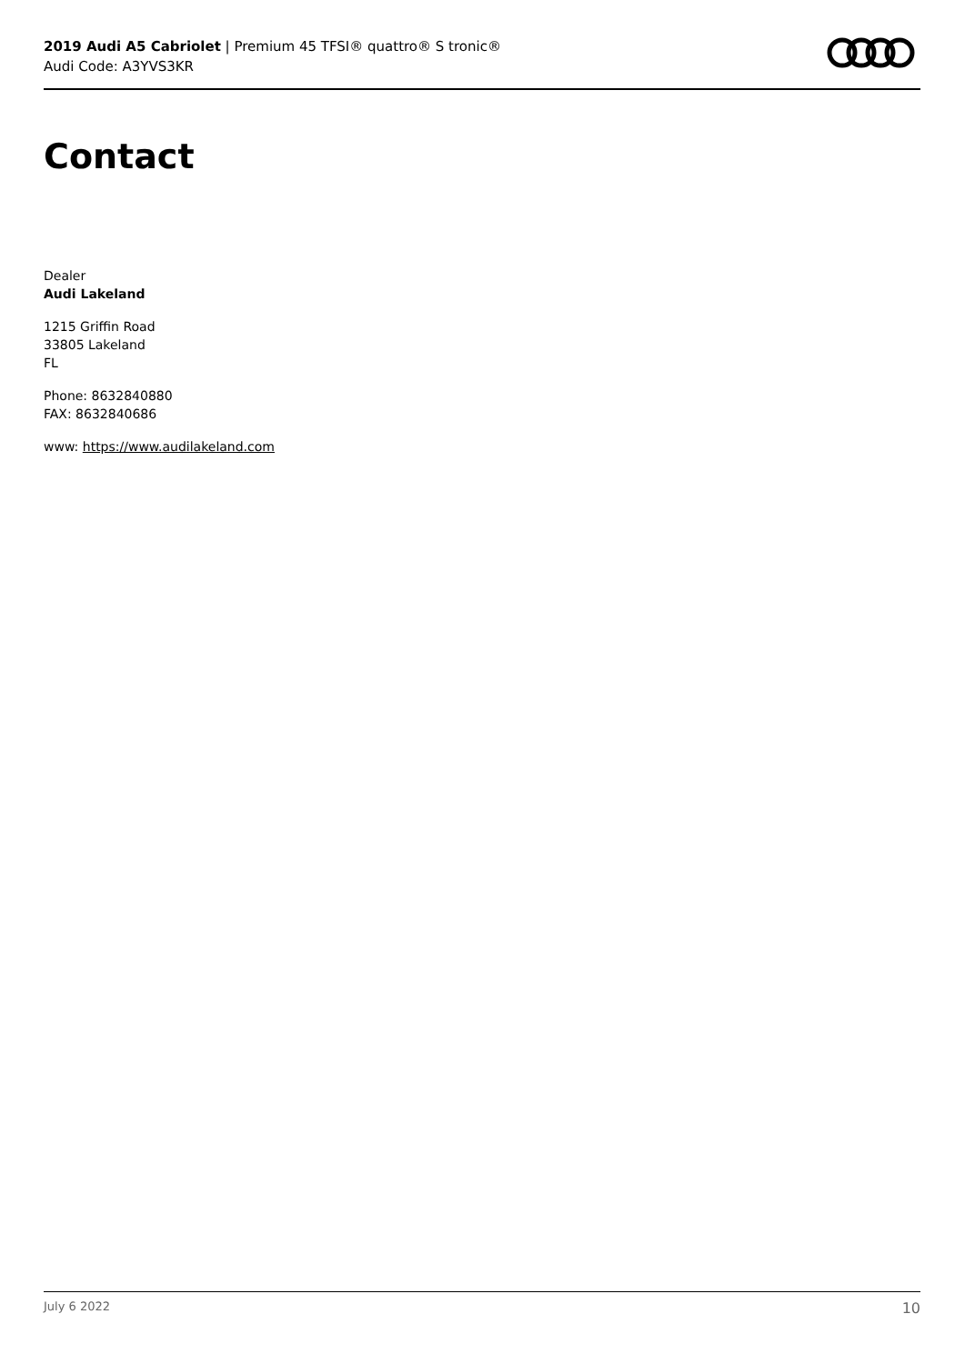2019 Audi A5 Cabriolet | Premium 45 TFSI® quattro® S tronic®
Audi Code: A3YVS3KR
Contact
Dealer
Audi Lakeland
1215 Griffin Road
33805 Lakeland
FL
Phone: 8632840880
FAX: 8632840686
www: https://www.audilakeland.com
July 6 2022 10